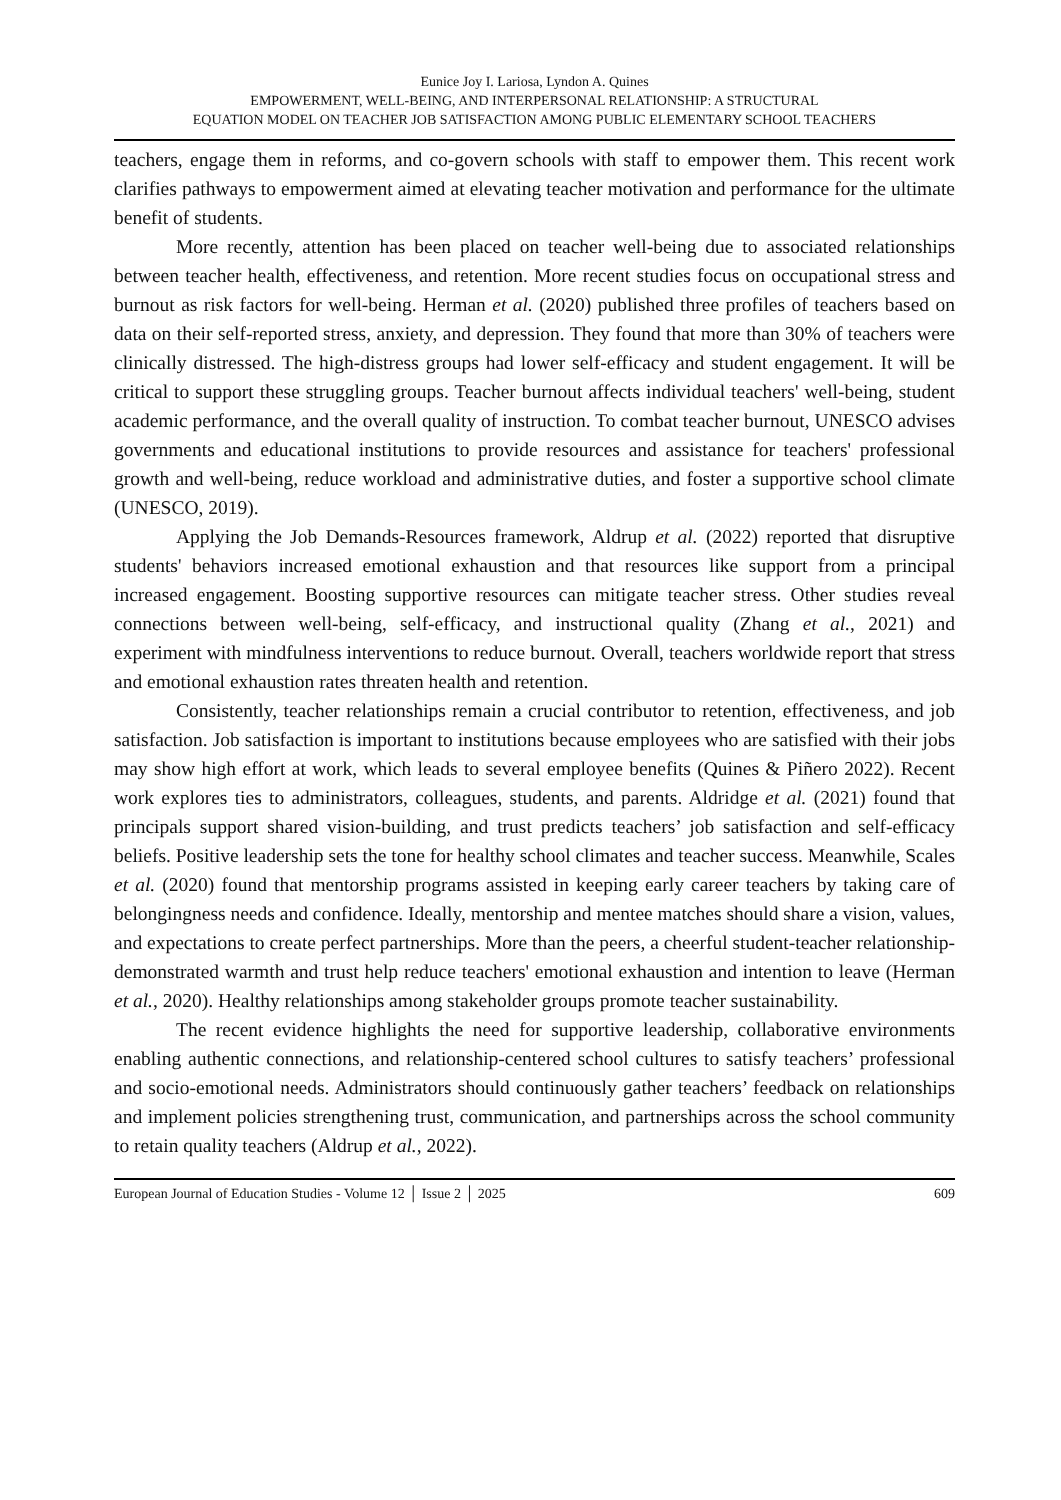Eunice Joy I. Lariosa, Lyndon A. Quines
EMPOWERMENT, WELL-BEING, AND INTERPERSONAL RELATIONSHIP: A STRUCTURAL
EQUATION MODEL ON TEACHER JOB SATISFACTION AMONG PUBLIC ELEMENTARY SCHOOL TEACHERS
teachers, engage them in reforms, and co-govern schools with staff to empower them. This recent work clarifies pathways to empowerment aimed at elevating teacher motivation and performance for the ultimate benefit of students.
More recently, attention has been placed on teacher well-being due to associated relationships between teacher health, effectiveness, and retention. More recent studies focus on occupational stress and burnout as risk factors for well-being. Herman et al. (2020) published three profiles of teachers based on data on their self-reported stress, anxiety, and depression. They found that more than 30% of teachers were clinically distressed. The high-distress groups had lower self-efficacy and student engagement. It will be critical to support these struggling groups. Teacher burnout affects individual teachers' well-being, student academic performance, and the overall quality of instruction. To combat teacher burnout, UNESCO advises governments and educational institutions to provide resources and assistance for teachers' professional growth and well-being, reduce workload and administrative duties, and foster a supportive school climate (UNESCO, 2019).
Applying the Job Demands-Resources framework, Aldrup et al. (2022) reported that disruptive students' behaviors increased emotional exhaustion and that resources like support from a principal increased engagement. Boosting supportive resources can mitigate teacher stress. Other studies reveal connections between well-being, self-efficacy, and instructional quality (Zhang et al., 2021) and experiment with mindfulness interventions to reduce burnout. Overall, teachers worldwide report that stress and emotional exhaustion rates threaten health and retention.
Consistently, teacher relationships remain a crucial contributor to retention, effectiveness, and job satisfaction. Job satisfaction is important to institutions because employees who are satisfied with their jobs may show high effort at work, which leads to several employee benefits (Quines & Piñero 2022). Recent work explores ties to administrators, colleagues, students, and parents. Aldridge et al. (2021) found that principals support shared vision-building, and trust predicts teachers’ job satisfaction and self-efficacy beliefs. Positive leadership sets the tone for healthy school climates and teacher success. Meanwhile, Scales et al. (2020) found that mentorship programs assisted in keeping early career teachers by taking care of belongingness needs and confidence. Ideally, mentorship and mentee matches should share a vision, values, and expectations to create perfect partnerships. More than the peers, a cheerful student-teacher relationship-demonstrated warmth and trust help reduce teachers' emotional exhaustion and intention to leave (Herman et al., 2020). Healthy relationships among stakeholder groups promote teacher sustainability.
The recent evidence highlights the need for supportive leadership, collaborative environments enabling authentic connections, and relationship-centered school cultures to satisfy teachers’ professional and socio-emotional needs. Administrators should continuously gather teachers’ feedback on relationships and implement policies strengthening trust, communication, and partnerships across the school community to retain quality teachers (Aldrup et al., 2022).
European Journal of Education Studies - Volume 12 │ Issue 2 │ 2025 609